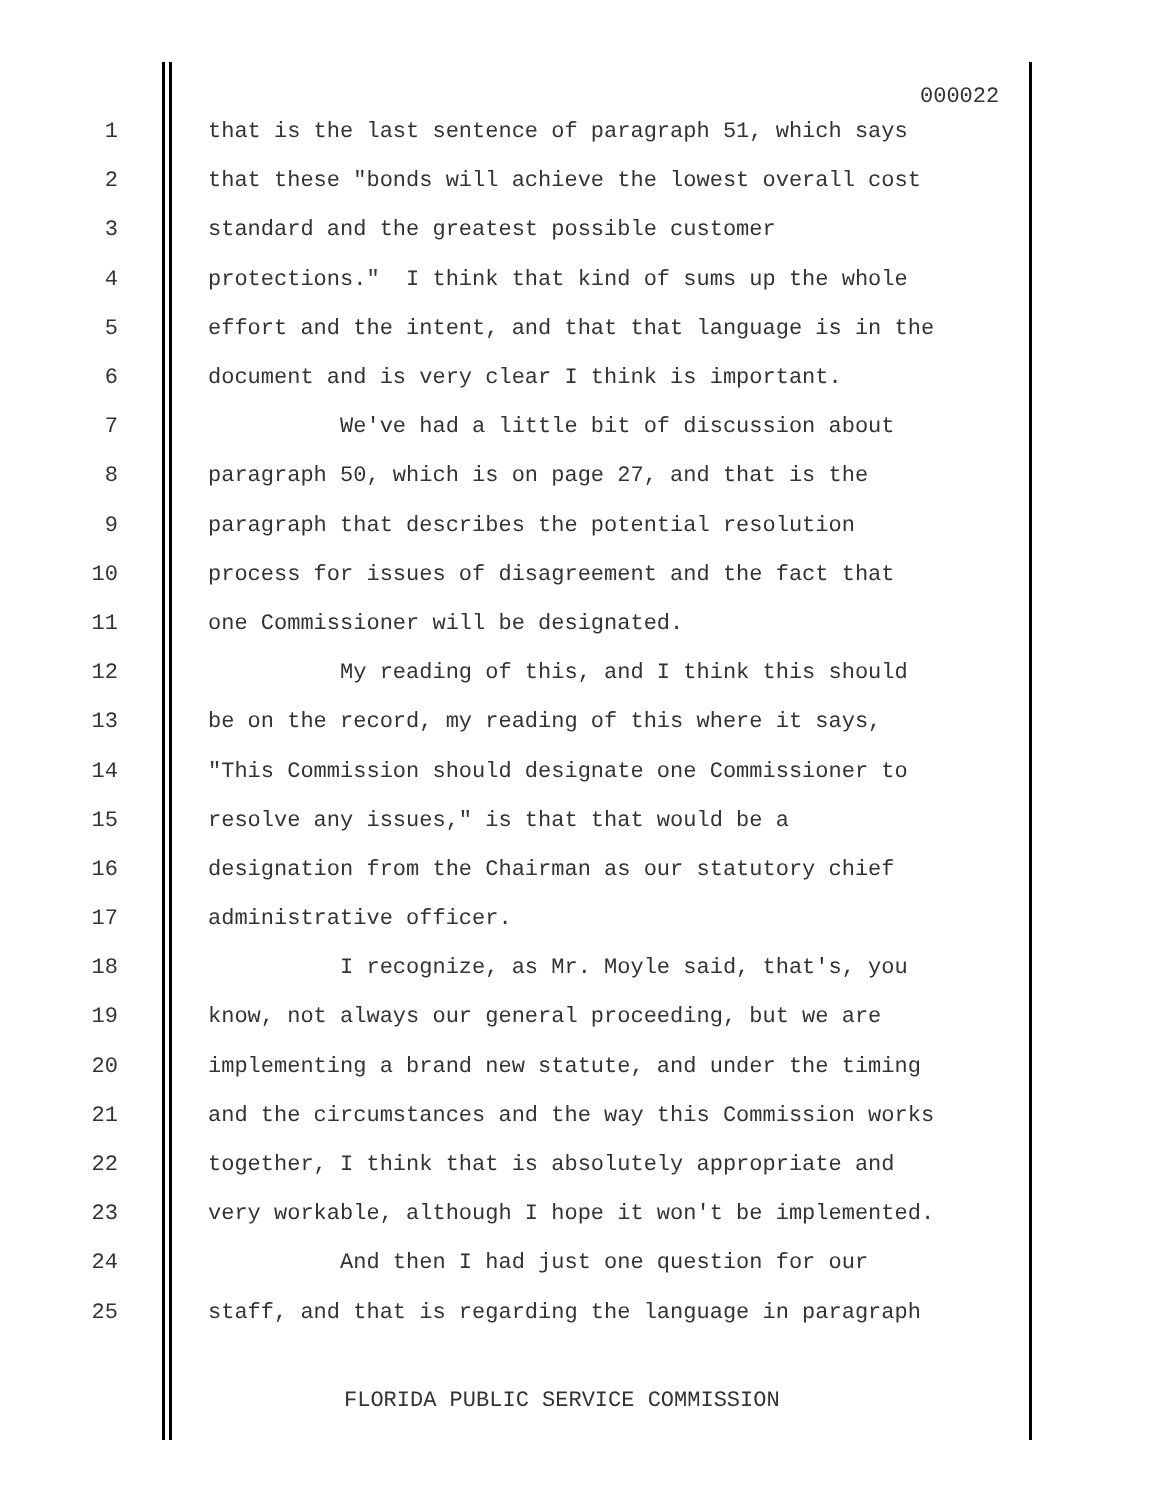000022
1 that is the last sentence of paragraph 51, which says
2 that these "bonds will achieve the lowest overall cost
3 standard and the greatest possible customer
4 protections." I think that kind of sums up the whole
5 effort and the intent, and that that language is in the
6 document and is very clear I think is important.
7 We've had a little bit of discussion about
8 paragraph 50, which is on page 27, and that is the
9 paragraph that describes the potential resolution
10 process for issues of disagreement and the fact that
11 one Commissioner will be designated.
12 My reading of this, and I think this should
13 be on the record, my reading of this where it says,
14 "This Commission should designate one Commissioner to
15 resolve any issues," is that that would be a
16 designation from the Chairman as our statutory chief
17 administrative officer.
18 I recognize, as Mr. Moyle said, that's, you
19 know, not always our general proceeding, but we are
20 implementing a brand new statute, and under the timing
21 and the circumstances and the way this Commission works
22 together, I think that is absolutely appropriate and
23 very workable, although I hope it won't be implemented.
24 And then I had just one question for our
25 staff, and that is regarding the language in paragraph
FLORIDA PUBLIC SERVICE COMMISSION